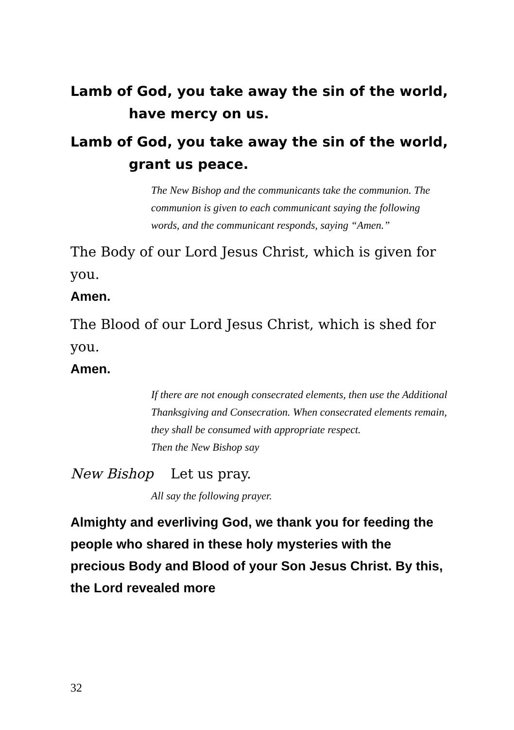Lamb of God, you take away the sin of the world,
have mercy on us.
Lamb of God, you take away the sin of the world,
grant us peace.
The New Bishop and the communicants take the communion. The communion is given to each communicant saying the following words, and the communicant responds, saying “Amen.”
The Body of our Lord Jesus Christ, which is given for you.
Amen.
The Blood of our Lord Jesus Christ, which is shed for you.
Amen.
If there are not enough consecrated elements, then use the Additional Thanksgiving and Consecration. When consecrated elements remain, they shall be consumed with appropriate respect.
Then the New Bishop say
New Bishop Let us pray.
All say the following prayer.
Almighty and everliving God, we thank you for feeding the people who shared in these holy mysteries with the precious Body and Blood of your Son Jesus Christ. By this, the Lord revealed more
32